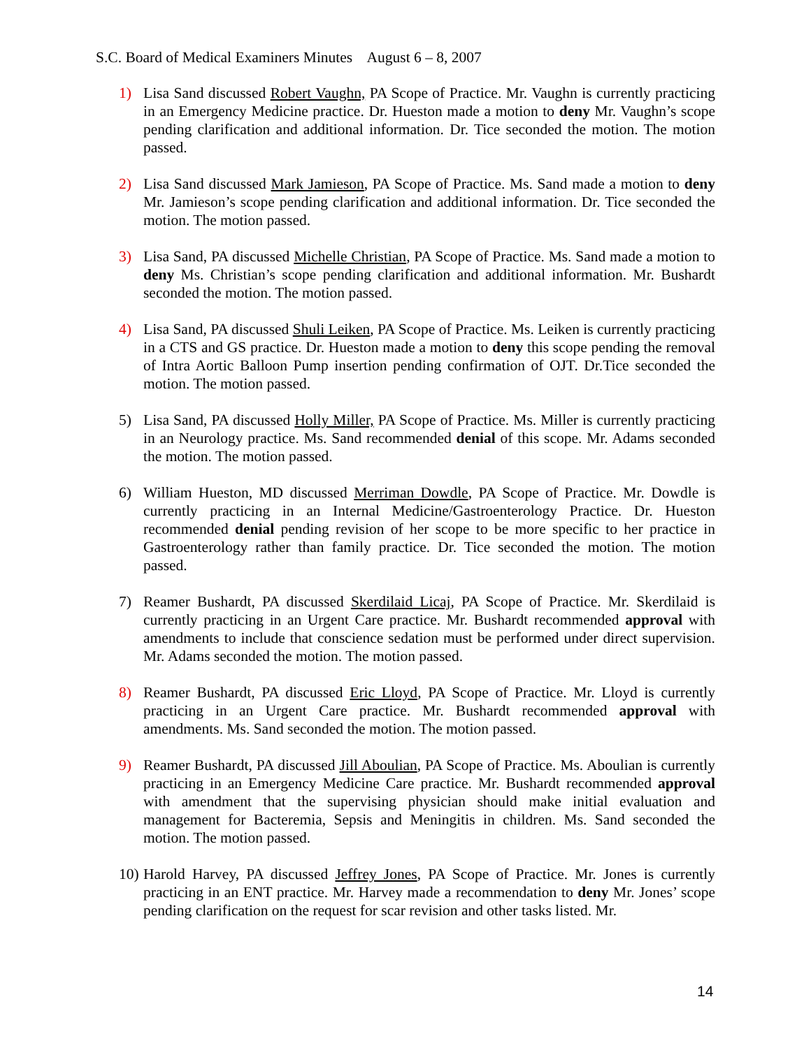S.C. Board of Medical Examiners Minutes August 6 – 8, 2007
1) Lisa Sand discussed Robert Vaughn, PA Scope of Practice. Mr. Vaughn is currently practicing in an Emergency Medicine practice. Dr. Hueston made a motion to deny Mr. Vaughn’s scope pending clarification and additional information. Dr. Tice seconded the motion. The motion passed.
2) Lisa Sand discussed Mark Jamieson, PA Scope of Practice. Ms. Sand made a motion to deny Mr. Jamieson’s scope pending clarification and additional information. Dr. Tice seconded the motion. The motion passed.
3) Lisa Sand, PA discussed Michelle Christian, PA Scope of Practice. Ms. Sand made a motion to deny Ms. Christian’s scope pending clarification and additional information. Mr. Bushardt seconded the motion. The motion passed.
4) Lisa Sand, PA discussed Shuli Leiken, PA Scope of Practice. Ms. Leiken is currently practicing in a CTS and GS practice. Dr. Hueston made a motion to deny this scope pending the removal of Intra Aortic Balloon Pump insertion pending confirmation of OJT. Dr.Tice seconded the motion. The motion passed.
5) Lisa Sand, PA discussed Holly Miller, PA Scope of Practice. Ms. Miller is currently practicing in an Neurology practice. Ms. Sand recommended denial of this scope. Mr. Adams seconded the motion. The motion passed.
6) William Hueston, MD discussed Merriman Dowdle, PA Scope of Practice. Mr. Dowdle is currently practicing in an Internal Medicine/Gastroenterology Practice. Dr. Hueston recommended denial pending revision of her scope to be more specific to her practice in Gastroenterology rather than family practice. Dr. Tice seconded the motion. The motion passed.
7) Reamer Bushardt, PA discussed Skerdilaid Licaj, PA Scope of Practice. Mr. Skerdilaid is currently practicing in an Urgent Care practice. Mr. Bushardt recommended approval with amendments to include that conscience sedation must be performed under direct supervision. Mr. Adams seconded the motion. The motion passed.
8) Reamer Bushardt, PA discussed Eric Lloyd, PA Scope of Practice. Mr. Lloyd is currently practicing in an Urgent Care practice. Mr. Bushardt recommended approval with amendments. Ms. Sand seconded the motion. The motion passed.
9) Reamer Bushardt, PA discussed Jill Aboulian, PA Scope of Practice. Ms. Aboulian is currently practicing in an Emergency Medicine Care practice. Mr. Bushardt recommended approval with amendment that the supervising physician should make initial evaluation and management for Bacteremia, Sepsis and Meningitis in children. Ms. Sand seconded the motion. The motion passed.
10)
Harold Harvey, PA discussed Jeffrey Jones, PA Scope of Practice. Mr. Jones is currently practicing in an ENT practice. Mr. Harvey made a recommendation to deny Mr. Jones’ scope pending clarification on the request for scar revision and other tasks listed. Mr.
14